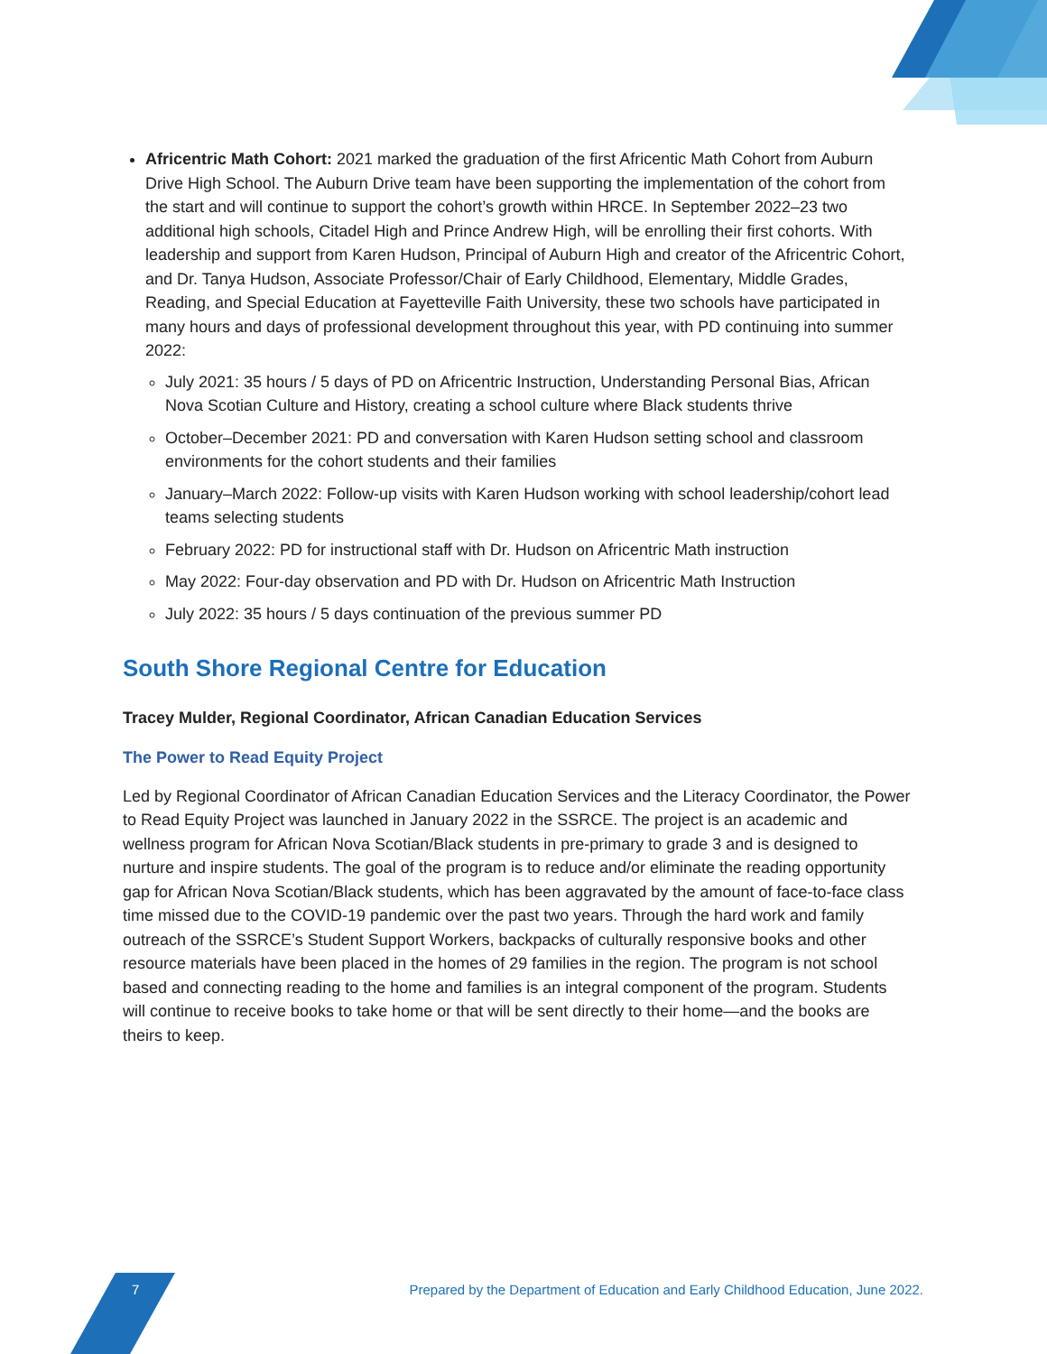Africentric Math Cohort: 2021 marked the graduation of the first Africentic Math Cohort from Auburn Drive High School. The Auburn Drive team have been supporting the implementation of the cohort from the start and will continue to support the cohort’s growth within HRCE. In September 2022–23 two additional high schools, Citadel High and Prince Andrew High, will be enrolling their first cohorts. With leadership and support from Karen Hudson, Principal of Auburn High and creator of the Africentric Cohort, and Dr. Tanya Hudson, Associate Professor/Chair of Early Childhood, Elementary, Middle Grades, Reading, and Special Education at Fayetteville Faith University, these two schools have participated in many hours and days of professional development throughout this year, with PD continuing into summer 2022:
July 2021: 35 hours / 5 days of PD on Africentric Instruction, Understanding Personal Bias, African Nova Scotian Culture and History, creating a school culture where Black students thrive
October–December 2021: PD and conversation with Karen Hudson setting school and classroom environments for the cohort students and their families
January–March 2022: Follow-up visits with Karen Hudson working with school leadership/cohort lead teams selecting students
February 2022: PD for instructional staff with Dr. Hudson on Africentric Math instruction
May 2022: Four-day observation and PD with Dr. Hudson on Africentric Math Instruction
July 2022: 35 hours / 5 days continuation of the previous summer PD
South Shore Regional Centre for Education
Tracey Mulder, Regional Coordinator, African Canadian Education Services
The Power to Read Equity Project
Led by Regional Coordinator of African Canadian Education Services and the Literacy Coordinator, the Power to Read Equity Project was launched in January 2022 in the SSRCE. The project is an academic and wellness program for African Nova Scotian/Black students in pre-primary to grade 3 and is designed to nurture and inspire students. The goal of the program is to reduce and/or eliminate the reading opportunity gap for African Nova Scotian/Black students, which has been aggravated by the amount of face-to-face class time missed due to the COVID-19 pandemic over the past two years. Through the hard work and family outreach of the SSRCE’s Student Support Workers, backpacks of culturally responsive books and other resource materials have been placed in the homes of 29 families in the region. The program is not school based and connecting reading to the home and families is an integral component of the program. Students will continue to receive books to take home or that will be sent directly to their home—and the books are theirs to keep.
7 Prepared by the Department of Education and Early Childhood Education, June 2022.